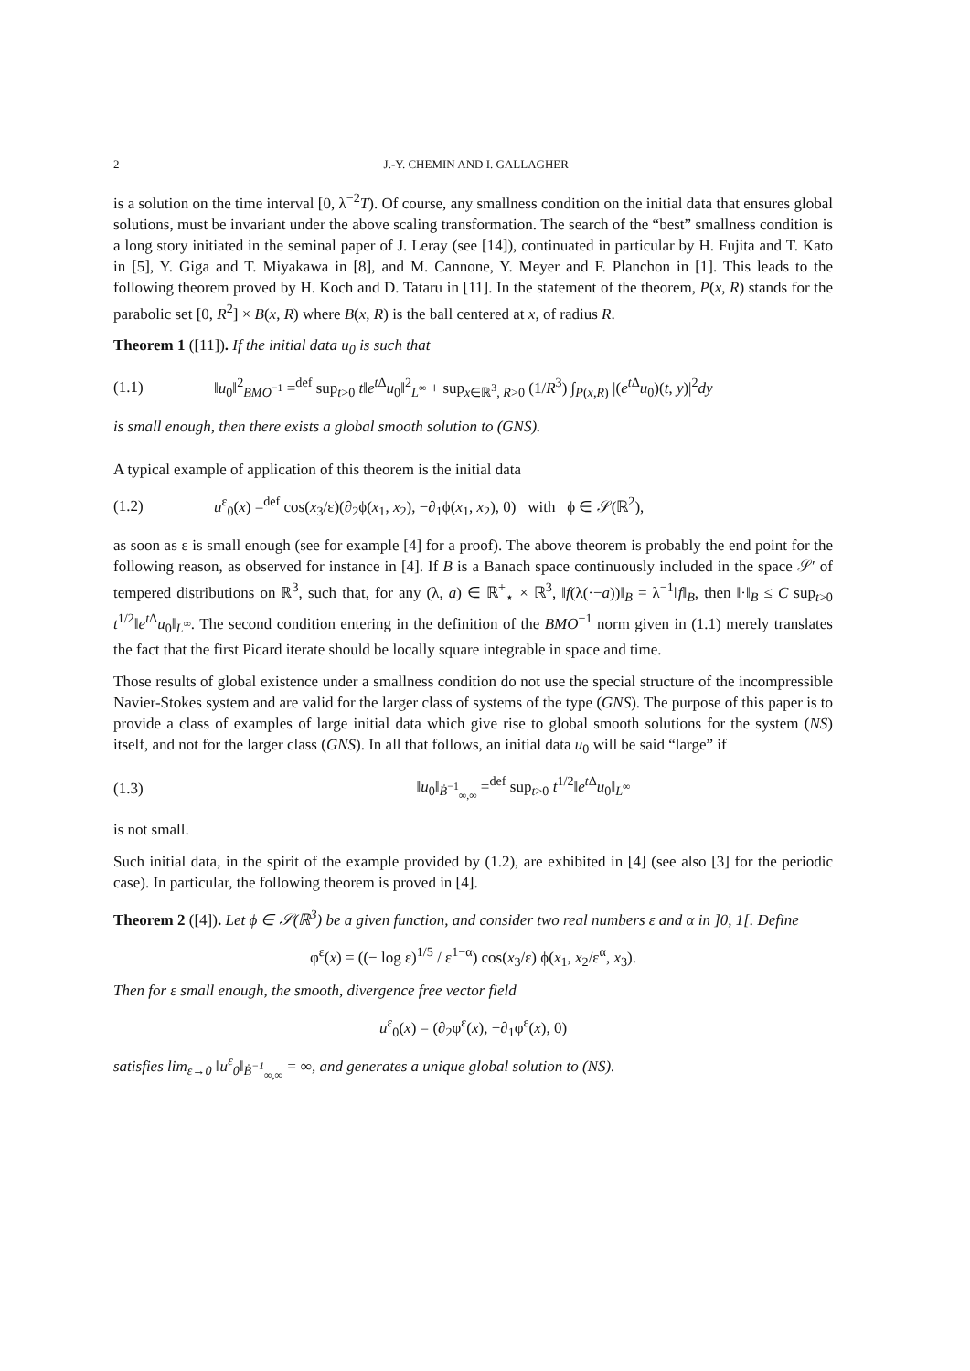2 J.-Y. CHEMIN AND I. GALLAGHER
is a solution on the time interval [0, λ<sup>−2</sup>T). Of course, any smallness condition on the initial data that ensures global solutions, must be invariant under the above scaling transformation. The search of the “best” smallness condition is a long story initiated in the seminal paper of J. Leray (see [14]), continuated in particular by H. Fujita and T. Kato in [5], Y. Giga and T. Miyakawa in [8], and M. Cannone, Y. Meyer and F. Planchon in [1]. This leads to the following theorem proved by H. Koch and D. Tataru in [11]. In the statement of the theorem, P(x, R) stands for the parabolic set [0, R<sup>2</sup>] × B(x, R) where B(x, R) is the ball centered at x, of radius R.
Theorem 1 ([11]). If the initial data u<sub>0</sub> is such that
(1.1) ‖u<sub>0</sub>‖<sup>2</sup><sub>BMO<sup>−1</sup></sub> =<sup>def</sup> sup<sub>t>0</sub> t‖e<sup>t Δ</sup>u<sub>0</sub>‖<sup>2</sup><sub>L<sup>∞</sup></sub> + sup<sub>x∈ℝ<sup>3</sup>, R>0</sub> (1/R<sup>3</sup>) ∫<sub>P(x,R)</sub> |(e<sup>t Δ</sup>u<sub>0</sub>)(t, y)|<sup>2</sup>dy
is small enough, then there exists a global smooth solution to (GNS).
A typical example of application of this theorem is the initial data
(1.2) u<sup>ε</sup><sub>0</sub>(x) =<sup>def</sup> cos(x<sub>3</sub>/ε)(∂<sub>2</sub>ϕ(x<sub>1</sub>, x<sub>2</sub>), −∂<sub>1</sub>ϕ(x<sub>1</sub>, x<sub>2</sub>), 0) with ϕ ∈ 𝒮(ℝ<sup>2</sup>),
as soon as ε is small enough (see for example [4] for a proof). The above theorem is probably the end point for the following reason, as observed for instance in [4]. If B is a Banach space continuously included in the space 𝒮′ of tempered distributions on ℝ<sup>3</sup>, such that, for any (λ, a) ∈ ℝ<sup>+</sup><sub>⋆</sub> × ℝ<sup>3</sup>, ‖f(λ(·−a))‖<sub>B</sub> = λ<sup>−1</sup>‖f‖<sub>B</sub>, then ‖·‖<sub>B</sub> ≤ C sup<sub>t>0</sub> t<sup>1/2</sup>‖e<sup>t Δ</sup>u<sub>0</sub>‖<sub>L<sup>∞</sup></sub>. The second condition entering in the definition of the BMO<sup>−1</sup> norm given in (1.1) merely translates the fact that the first Picard iterate should be locally square integrable in space and time.
Those results of global existence under a smallness condition do not use the special structure of the incompressible Navier-Stokes system and are valid for the larger class of systems of the type (GNS). The purpose of this paper is to provide a class of examples of large initial data which give rise to global smooth solutions for the system (NS) itself, and not for the larger class (GNS). In all that follows, an initial data u<sub>0</sub> will be said “large” if
(1.3) ‖u<sub>0</sub>‖<sub>Ḃ<sup>−1</sup><sub>∞,∞</sub></sub> =<sup>def</sup> sup<sub>t>0</sub> t<sup>1/2</sup>‖e<sup>t Δ</sup>u<sub>0</sub>‖<sub>L<sup>∞</sup></sub>
is not small.
Such initial data, in the spirit of the example provided by (1.2), are exhibited in [4] (see also [3] for the periodic case). In particular, the following theorem is proved in [4].
Theorem 2 ([4]). Let ϕ ∈ 𝒮(ℝ<sup>3</sup>) be a given function, and consider two real numbers ε and α in ]0, 1[. Define
φ<sup>ε</sup>(x) = ((− log ε)<sup>1/5</sup> / ε<sup>1−α</sup>) cos(x<sub>3</sub>/ε) ϕ(x<sub>1</sub>, x<sub>2</sub>/ε<sup>α</sup>, x<sub>3</sub>).
Then for ε small enough, the smooth, divergence free vector field
u<sup>ε</sup><sub>0</sub>(x) = (∂<sub>2</sub>φ<sup>ε</sup>(x), −∂<sub>1</sub>φ<sup>ε</sup>(x), 0)
satisfies lim<sub>ε→0</sub> ‖u<sup>ε</sup><sub>0</sub>‖<sub>Ḃ<sup>−1</sup><sub>∞,∞</sub></sub> = ∞, and generates a unique global solution to (NS).